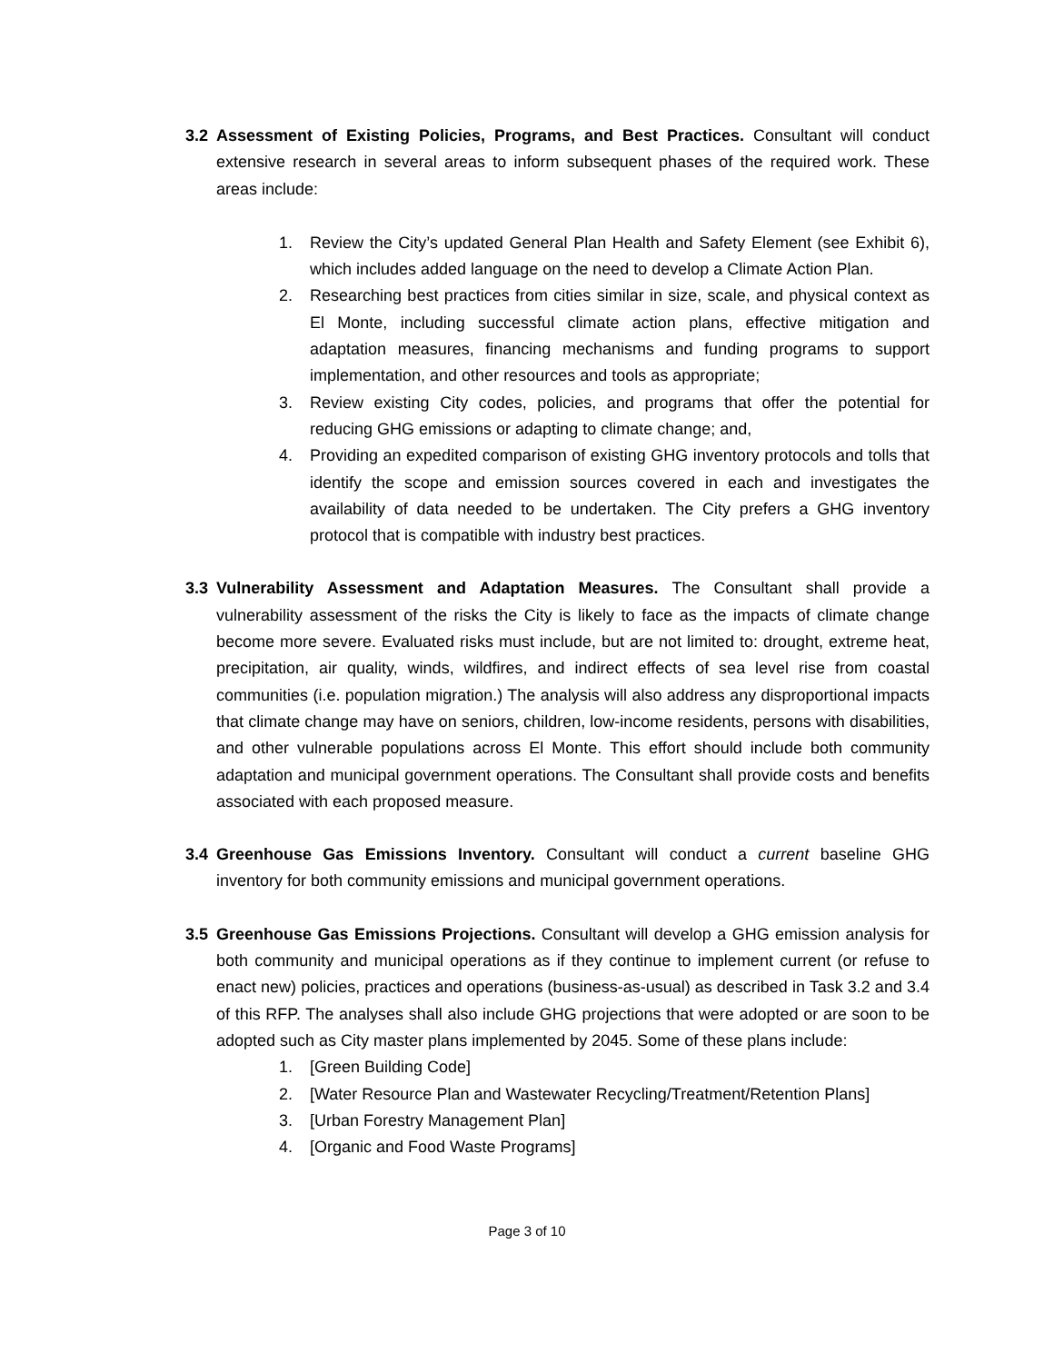3.2 Assessment of Existing Policies, Programs, and Best Practices. Consultant will conduct extensive research in several areas to inform subsequent phases of the required work. These areas include:
1. Review the City’s updated General Plan Health and Safety Element (see Exhibit 6), which includes added language on the need to develop a Climate Action Plan.
2. Researching best practices from cities similar in size, scale, and physical context as El Monte, including successful climate action plans, effective mitigation and adaptation measures, financing mechanisms and funding programs to support implementation, and other resources and tools as appropriate;
3. Review existing City codes, policies, and programs that offer the potential for reducing GHG emissions or adapting to climate change; and,
4. Providing an expedited comparison of existing GHG inventory protocols and tolls that identify the scope and emission sources covered in each and investigates the availability of data needed to be undertaken. The City prefers a GHG inventory protocol that is compatible with industry best practices.
3.3 Vulnerability Assessment and Adaptation Measures. The Consultant shall provide a vulnerability assessment of the risks the City is likely to face as the impacts of climate change become more severe. Evaluated risks must include, but are not limited to: drought, extreme heat, precipitation, air quality, winds, wildfires, and indirect effects of sea level rise from coastal communities (i.e. population migration.) The analysis will also address any disproportional impacts that climate change may have on seniors, children, low-income residents, persons with disabilities, and other vulnerable populations across El Monte. This effort should include both community adaptation and municipal government operations. The Consultant shall provide costs and benefits associated with each proposed measure.
3.4 Greenhouse Gas Emissions Inventory. Consultant will conduct a current baseline GHG inventory for both community emissions and municipal government operations.
3.5 Greenhouse Gas Emissions Projections. Consultant will develop a GHG emission analysis for both community and municipal operations as if they continue to implement current (or refuse to enact new) policies, practices and operations (business-as-usual) as described in Task 3.2 and 3.4 of this RFP. The analyses shall also include GHG projections that were adopted or are soon to be adopted such as City master plans implemented by 2045. Some of these plans include:
1. [Green Building Code]
2. [Water Resource Plan and Wastewater Recycling/Treatment/Retention Plans]
3. [Urban Forestry Management Plan]
4. [Organic and Food Waste Programs]
Page 3 of 10